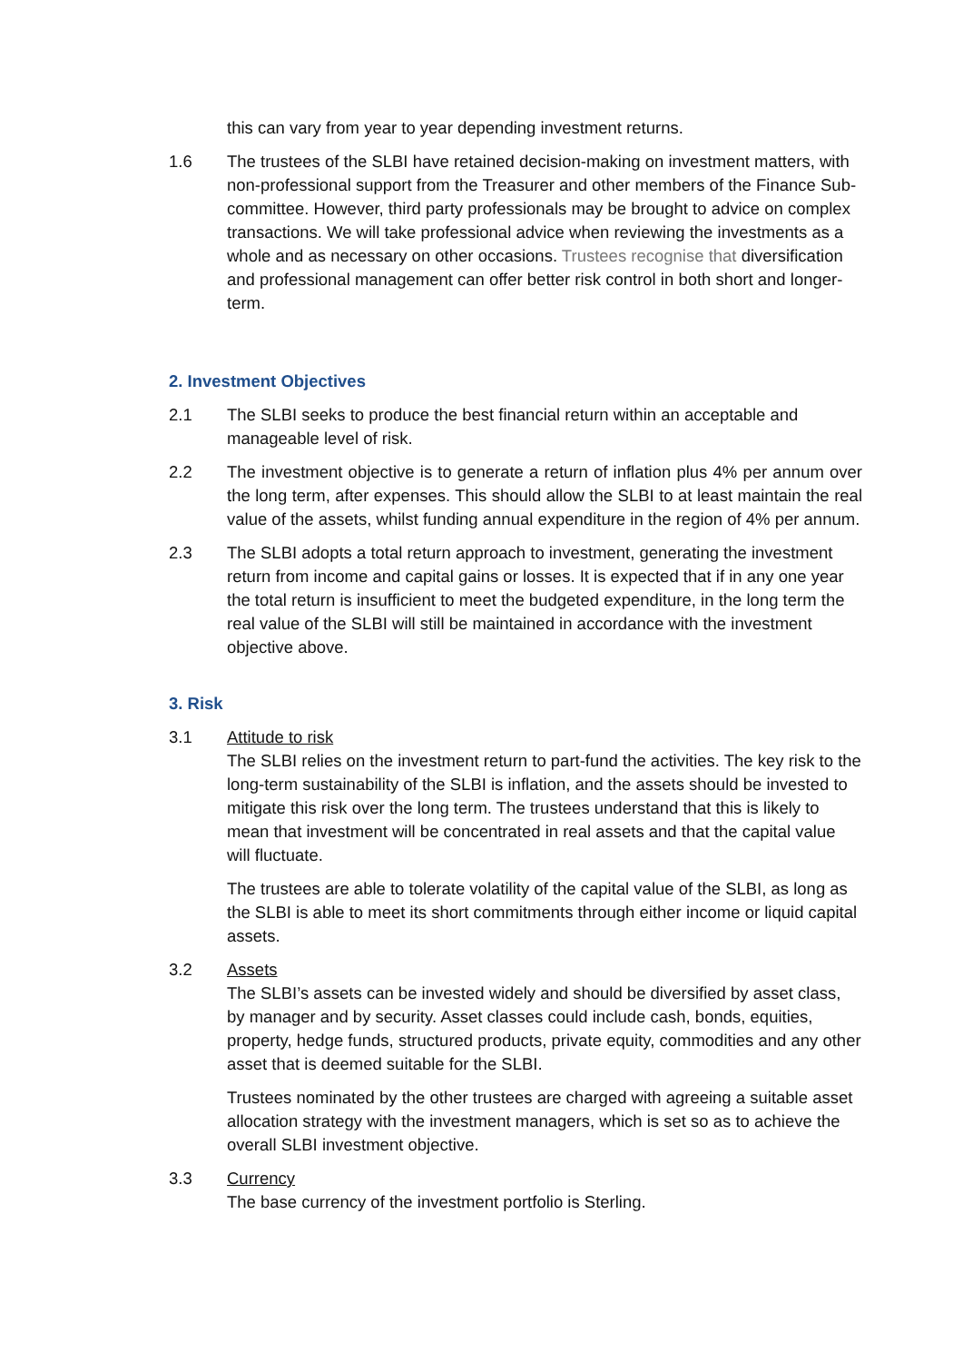this can vary from year to year depending investment returns.
1.6 The trustees of the SLBI have retained decision-making on investment matters, with non-professional support from the Treasurer and other members of the Finance Sub-committee. However, third party professionals may be brought to advice on complex transactions. We will take professional advice when reviewing the investments as a whole and as necessary on other occasions. Trustees recognise that diversification and professional management can offer better risk control in both short and longer-term.
2. Investment Objectives
2.1 The SLBI seeks to produce the best financial return within an acceptable and manageable level of risk.
2.2 The investment objective is to generate a return of inflation plus 4% per annum over the long term, after expenses. This should allow the SLBI to at least maintain the real value of the assets, whilst funding annual expenditure in the region of 4% per annum.
2.3 The SLBI adopts a total return approach to investment, generating the investment return from income and capital gains or losses. It is expected that if in any one year the total return is insufficient to meet the budgeted expenditure, in the long term the real value of the SLBI will still be maintained in accordance with the investment objective above.
3. Risk
3.1 Attitude to risk
The SLBI relies on the investment return to part-fund the activities. The key risk to the long-term sustainability of the SLBI is inflation, and the assets should be invested to mitigate this risk over the long term. The trustees understand that this is likely to mean that investment will be concentrated in real assets and that the capital value will fluctuate.
The trustees are able to tolerate volatility of the capital value of the SLBI, as long as the SLBI is able to meet its short commitments through either income or liquid capital assets.
3.2 Assets
The SLBI’s assets can be invested widely and should be diversified by asset class, by manager and by security. Asset classes could include cash, bonds, equities, property, hedge funds, structured products, private equity, commodities and any other asset that is deemed suitable for the SLBI.
Trustees nominated by the other trustees are charged with agreeing a suitable asset allocation strategy with the investment managers, which is set so as to achieve the overall SLBI investment objective.
3.3 Currency
The base currency of the investment portfolio is Sterling.